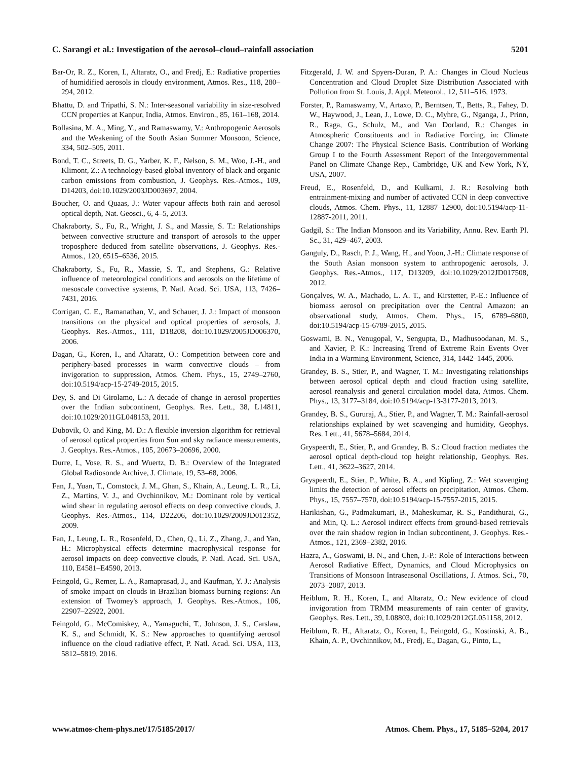C. Sarangi et al.: Investigation of the aerosol–cloud–rainfall association 5201
Bar-Or, R. Z., Koren, I., Altaratz, O., and Fredj, E.: Radiative properties of humidified aerosols in cloudy environment, Atmos. Res., 118, 280–294, 2012.
Bhattu, D. and Tripathi, S. N.: Inter-seasonal variability in size-resolved CCN properties at Kanpur, India, Atmos. Environ., 85, 161–168, 2014.
Bollasina, M. A., Ming, Y., and Ramaswamy, V.: Anthropogenic Aerosols and the Weakening of the South Asian Summer Monsoon, Science, 334, 502–505, 2011.
Bond, T. C., Streets, D. G., Yarber, K. F., Nelson, S. M., Woo, J.-H., and Klimont, Z.: A technology-based global inventory of black and organic carbon emissions from combustion, J. Geophys. Res.-Atmos., 109, D14203, doi:10.1029/2003JD003697, 2004.
Boucher, O. and Quaas, J.: Water vapour affects both rain and aerosol optical depth, Nat. Geosci., 6, 4–5, 2013.
Chakraborty, S., Fu, R., Wright, J. S., and Massie, S. T.: Relationships between convective structure and transport of aerosols to the upper troposphere deduced from satellite observations, J. Geophys. Res.-Atmos., 120, 6515–6536, 2015.
Chakraborty, S., Fu, R., Massie, S. T., and Stephens, G.: Relative influence of meteorological conditions and aerosols on the lifetime of mesoscale convective systems, P. Natl. Acad. Sci. USA, 113, 7426–7431, 2016.
Corrigan, C. E., Ramanathan, V., and Schauer, J. J.: Impact of monsoon transitions on the physical and optical properties of aerosols, J. Geophys. Res.-Atmos., 111, D18208, doi:10.1029/2005JD006370, 2006.
Dagan, G., Koren, I., and Altaratz, O.: Competition between core and periphery-based processes in warm convective clouds – from invigoration to suppression, Atmos. Chem. Phys., 15, 2749–2760, doi:10.5194/acp-15-2749-2015, 2015.
Dey, S. and Di Girolamo, L.: A decade of change in aerosol properties over the Indian subcontinent, Geophys. Res. Lett., 38, L14811, doi:10.1029/2011GL048153, 2011.
Dubovik, O. and King, M. D.: A flexible inversion algorithm for retrieval of aerosol optical properties from Sun and sky radiance measurements, J. Geophys. Res.-Atmos., 105, 20673–20696, 2000.
Durre, I., Vose, R. S., and Wuertz, D. B.: Overview of the Integrated Global Radiosonde Archive, J. Climate, 19, 53–68, 2006.
Fan, J., Yuan, T., Comstock, J. M., Ghan, S., Khain, A., Leung, L. R., Li, Z., Martins, V. J., and Ovchinnikov, M.: Dominant role by vertical wind shear in regulating aerosol effects on deep convective clouds, J. Geophys. Res.-Atmos., 114, D22206, doi:10.1029/2009JD012352, 2009.
Fan, J., Leung, L. R., Rosenfeld, D., Chen, Q., Li, Z., Zhang, J., and Yan, H.: Microphysical effects determine macrophysical response for aerosol impacts on deep convective clouds, P. Natl. Acad. Sci. USA, 110, E4581–E4590, 2013.
Feingold, G., Remer, L. A., Ramaprasad, J., and Kaufman, Y. J.: Analysis of smoke impact on clouds in Brazilian biomass burning regions: An extension of Twomey's approach, J. Geophys. Res.-Atmos., 106, 22907–22922, 2001.
Feingold, G., McComiskey, A., Yamaguchi, T., Johnson, J. S., Carslaw, K. S., and Schmidt, K. S.: New approaches to quantifying aerosol influence on the cloud radiative effect, P. Natl. Acad. Sci. USA, 113, 5812–5819, 2016.
Fitzgerald, J. W. and Spyers-Duran, P. A.: Changes in Cloud Nucleus Concentration and Cloud Droplet Size Distribution Associated with Pollution from St. Louis, J. Appl. Meteorol., 12, 511–516, 1973.
Forster, P., Ramaswamy, V., Artaxo, P., Berntsen, T., Betts, R., Fahey, D. W., Haywood, J., Lean, J., Lowe, D. C., Myhre, G., Nganga, J., Prinn, R., Raga, G., Schulz, M., and Van Dorland, R.: Changes in Atmospheric Constituents and in Radiative Forcing, in: Climate Change 2007: The Physical Science Basis. Contribution of Working Group I to the Fourth Assessment Report of the Intergovernmental Panel on Climate Change Rep., Cambridge, UK and New York, NY, USA, 2007.
Freud, E., Rosenfeld, D., and Kulkarni, J. R.: Resolving both entrainment-mixing and number of activated CCN in deep convective clouds, Atmos. Chem. Phys., 11, 12887–12900, doi:10.5194/acp-11-12887-2011, 2011.
Gadgil, S.: The Indian Monsoon and its Variability, Annu. Rev. Earth Pl. Sc., 31, 429–467, 2003.
Ganguly, D., Rasch, P. J., Wang, H., and Yoon, J.-H.: Climate response of the South Asian monsoon system to anthropogenic aerosols, J. Geophys. Res.-Atmos., 117, D13209, doi:10.1029/2012JD017508, 2012.
Gonçalves, W. A., Machado, L. A. T., and Kirstetter, P.-E.: Influence of biomass aerosol on precipitation over the Central Amazon: an observational study, Atmos. Chem. Phys., 15, 6789–6800, doi:10.5194/acp-15-6789-2015, 2015.
Goswami, B. N., Venugopal, V., Sengupta, D., Madhusoodanan, M. S., and Xavier, P. K.: Increasing Trend of Extreme Rain Events Over India in a Warming Environment, Science, 314, 1442–1445, 2006.
Grandey, B. S., Stier, P., and Wagner, T. M.: Investigating relationships between aerosol optical depth and cloud fraction using satellite, aerosol reanalysis and general circulation model data, Atmos. Chem. Phys., 13, 3177–3184, doi:10.5194/acp-13-3177-2013, 2013.
Grandey, B. S., Gururaj, A., Stier, P., and Wagner, T. M.: Rainfall-aerosol relationships explained by wet scavenging and humidity, Geophys. Res. Lett., 41, 5678–5684, 2014.
Gryspeerdt, E., Stier, P., and Grandey, B. S.: Cloud fraction mediates the aerosol optical depth-cloud top height relationship, Geophys. Res. Lett., 41, 3622–3627, 2014.
Gryspeerdt, E., Stier, P., White, B. A., and Kipling, Z.: Wet scavenging limits the detection of aerosol effects on precipitation, Atmos. Chem. Phys., 15, 7557–7570, doi:10.5194/acp-15-7557-2015, 2015.
Harikishan, G., Padmakumari, B., Maheskumar, R. S., Pandithurai, G., and Min, Q. L.: Aerosol indirect effects from ground-based retrievals over the rain shadow region in Indian subcontinent, J. Geophys. Res.-Atmos., 121, 2369–2382, 2016.
Hazra, A., Goswami, B. N., and Chen, J.-P.: Role of Interactions between Aerosol Radiative Effect, Dynamics, and Cloud Microphysics on Transitions of Monsoon Intraseasonal Oscillations, J. Atmos. Sci., 70, 2073–2087, 2013.
Heiblum, R. H., Koren, I., and Altaratz, O.: New evidence of cloud invigoration from TRMM measurements of rain center of gravity, Geophys. Res. Lett., 39, L08803, doi:10.1029/2012GL051158, 2012.
Heiblum, R. H., Altaratz, O., Koren, I., Feingold, G., Kostinski, A. B., Khain, A. P., Ovchinnikov, M., Fredj, E., Dagan, G., Pinto, L.,
www.atmos-chem-phys.net/17/5185/2017/ Atmos. Chem. Phys., 17, 5185–5204, 2017